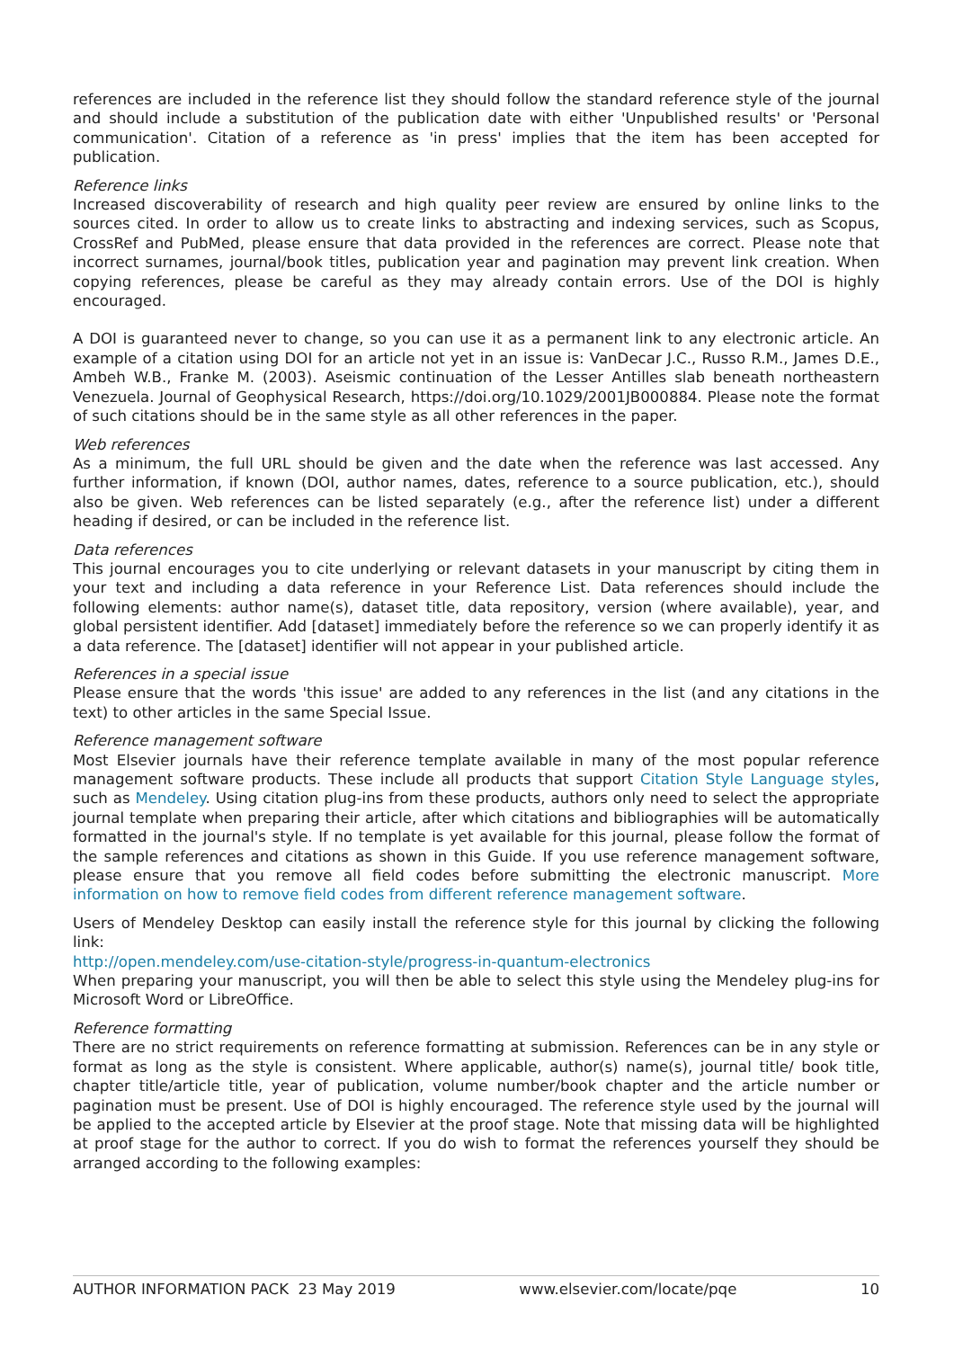references are included in the reference list they should follow the standard reference style of the journal and should include a substitution of the publication date with either 'Unpublished results' or 'Personal communication'. Citation of a reference as 'in press' implies that the item has been accepted for publication.
Reference links
Increased discoverability of research and high quality peer review are ensured by online links to the sources cited. In order to allow us to create links to abstracting and indexing services, such as Scopus, CrossRef and PubMed, please ensure that data provided in the references are correct. Please note that incorrect surnames, journal/book titles, publication year and pagination may prevent link creation. When copying references, please be careful as they may already contain errors. Use of the DOI is highly encouraged.
A DOI is guaranteed never to change, so you can use it as a permanent link to any electronic article. An example of a citation using DOI for an article not yet in an issue is: VanDecar J.C., Russo R.M., James D.E., Ambeh W.B., Franke M. (2003). Aseismic continuation of the Lesser Antilles slab beneath northeastern Venezuela. Journal of Geophysical Research, https://doi.org/10.1029/2001JB000884. Please note the format of such citations should be in the same style as all other references in the paper.
Web references
As a minimum, the full URL should be given and the date when the reference was last accessed. Any further information, if known (DOI, author names, dates, reference to a source publication, etc.), should also be given. Web references can be listed separately (e.g., after the reference list) under a different heading if desired, or can be included in the reference list.
Data references
This journal encourages you to cite underlying or relevant datasets in your manuscript by citing them in your text and including a data reference in your Reference List. Data references should include the following elements: author name(s), dataset title, data repository, version (where available), year, and global persistent identifier. Add [dataset] immediately before the reference so we can properly identify it as a data reference. The [dataset] identifier will not appear in your published article.
References in a special issue
Please ensure that the words 'this issue' are added to any references in the list (and any citations in the text) to other articles in the same Special Issue.
Reference management software
Most Elsevier journals have their reference template available in many of the most popular reference management software products. These include all products that support Citation Style Language styles, such as Mendeley. Using citation plug-ins from these products, authors only need to select the appropriate journal template when preparing their article, after which citations and bibliographies will be automatically formatted in the journal's style. If no template is yet available for this journal, please follow the format of the sample references and citations as shown in this Guide. If you use reference management software, please ensure that you remove all field codes before submitting the electronic manuscript. More information on how to remove field codes from different reference management software.
Users of Mendeley Desktop can easily install the reference style for this journal by clicking the following link:
http://open.mendeley.com/use-citation-style/progress-in-quantum-electronics
When preparing your manuscript, you will then be able to select this style using the Mendeley plug-ins for Microsoft Word or LibreOffice.
Reference formatting
There are no strict requirements on reference formatting at submission. References can be in any style or format as long as the style is consistent. Where applicable, author(s) name(s), journal title/ book title, chapter title/article title, year of publication, volume number/book chapter and the article number or pagination must be present. Use of DOI is highly encouraged. The reference style used by the journal will be applied to the accepted article by Elsevier at the proof stage. Note that missing data will be highlighted at proof stage for the author to correct. If you do wish to format the references yourself they should be arranged according to the following examples:
AUTHOR INFORMATION PACK 23 May 2019 www.elsevier.com/locate/pqe 10